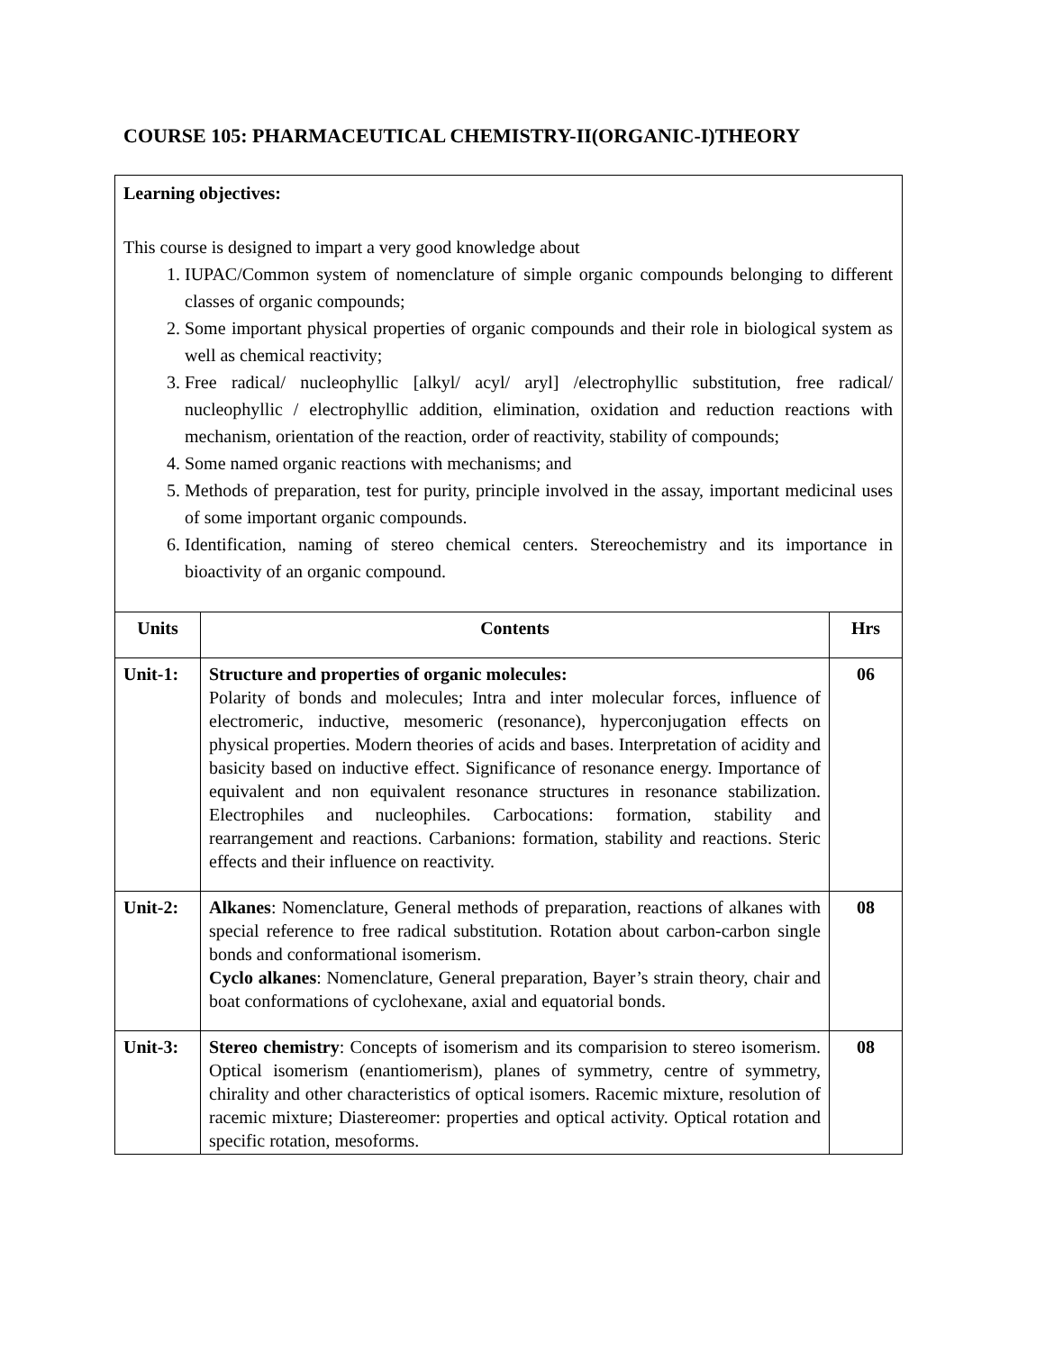COURSE 105: PHARMACEUTICAL CHEMISTRY-II(ORGANIC-I)THEORY
Learning objectives:
This course is designed to impart a very good knowledge about
1. IUPAC/Common system of nomenclature of simple organic compounds belonging to different classes of organic compounds;
2. Some important physical properties of organic compounds and their role in biological system as well as chemical reactivity;
3. Free radical/ nucleophyllic [alkyl/ acyl/ aryl] /electrophyllic substitution, free radical/ nucleophyllic / electrophyllic addition, elimination, oxidation and reduction reactions with mechanism, orientation of the reaction, order of reactivity, stability of compounds;
4. Some named organic reactions with mechanisms; and
5. Methods of preparation, test for purity, principle involved in the assay, important medicinal uses of some important organic compounds.
6. Identification, naming of stereo chemical centers. Stereochemistry and its importance in bioactivity of an organic compound.
| Units | Contents | Hrs |
| --- | --- | --- |
| Unit-1: | Structure and properties of organic molecules: Polarity of bonds and molecules; Intra and inter molecular forces, influence of electromeric, inductive, mesomeric (resonance), hyperconjugation effects on physical properties. Modern theories of acids and bases. Interpretation of acidity and basicity based on inductive effect. Significance of resonance energy. Importance of equivalent and non equivalent resonance structures in resonance stabilization. Electrophiles and nucleophiles. Carbocations: formation, stability and rearrangement and reactions. Carbanions: formation, stability and reactions. Steric effects and their influence on reactivity. | 06 |
| Unit-2: | Alkanes : Nomenclature, General methods of preparation, reactions of alkanes with special reference to free radical substitution. Rotation about carbon-carbon single bonds and conformational isomerism. Cyclo alkanes : Nomenclature, General preparation, Bayer’s strain theory, chair and boat conformations of cyclohexane, axial and equatorial bonds. | 08 |
| Unit-3: | Stereo chemistry : Concepts of isomerism and its comparision to stereo isomerism. Optical isomerism (enantiomerism), planes of symmetry, centre of symmetry, chirality and other characteristics of optical isomers. Racemic mixture, resolution of racemic mixture; Diastereomer: properties and optical activity. Optical rotation and specific rotation, mesoforms. | 08 |